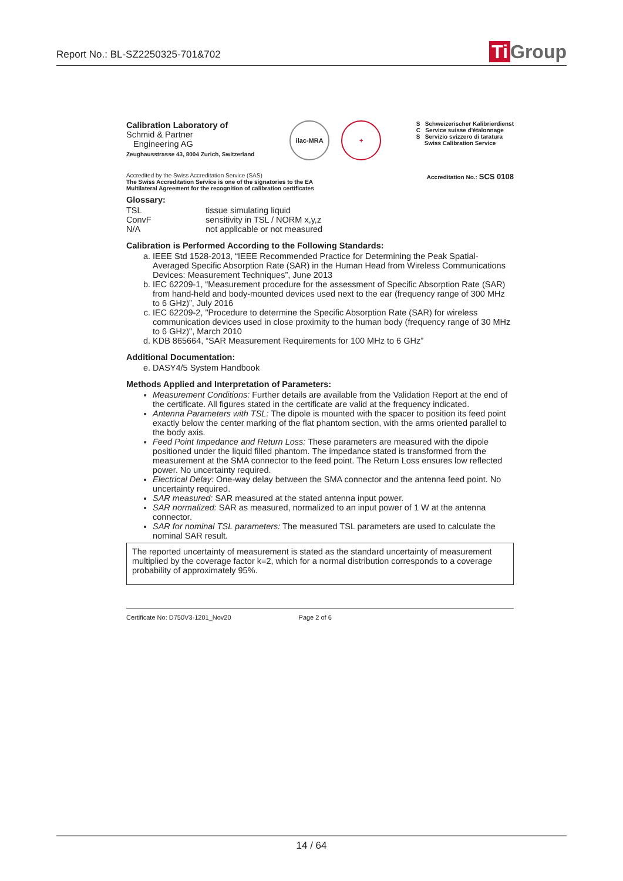Report No.: BL-SZ2250325-701&702
Ti Group
Calibration Laboratory of
Schmid & Partner
Engineering AG
Zeughausstrasse 43, 8004 Zurich, Switzerland
ilac-MRA +
S Schweizerischer Kalibrierdienst
C Service suisse d'étalonnage
S Servizio svizzero di taratura
Swiss Calibration Service
Accredited by the Swiss Accreditation Service (SAS)
The Swiss Accreditation Service is one of the signatories to the EA
Multilateral Agreement for the recognition of calibration certificates
Accreditation No.: SCS 0108
Glossary:
TSL tissue simulating liquid ConvF sensitivity in TSL / NORM x,y,z N/A not applicable or not measured
Calibration is Performed According to the Following Standards:
a. IEEE Std 1528-2013, “IEEE Recommended Practice for Determining the Peak Spatial-Averaged Specific Absorption Rate (SAR) in the Human Head from Wireless Communications Devices: Measurement Techniques”, June 2013
b. IEC 62209-1, “Measurement procedure for the assessment of Specific Absorption Rate (SAR) from hand-held and body-mounted devices used next to the ear (frequency range of 300 MHz to 6 GHz)”, July 2016
c. IEC 62209-2, "Procedure to determine the Specific Absorption Rate (SAR) for wireless communication devices used in close proximity to the human body (frequency range of 30 MHz to 6 GHz)", March 2010
d. KDB 865664, “SAR Measurement Requirements for 100 MHz to 6 GHz”
Additional Documentation:
e. DASY4/5 System Handbook
Methods Applied and Interpretation of Parameters:
Measurement Conditions: Further details are available from the Validation Report at the end of the certificate. All figures stated in the certificate are valid at the frequency indicated.
Antenna Parameters with TSL: The dipole is mounted with the spacer to position its feed point exactly below the center marking of the flat phantom section, with the arms oriented parallel to the body axis.
Feed Point Impedance and Return Loss: These parameters are measured with the dipole positioned under the liquid filled phantom. The impedance stated is transformed from the measurement at the SMA connector to the feed point. The Return Loss ensures low reflected power. No uncertainty required.
Electrical Delay: One-way delay between the SMA connector and the antenna feed point. No uncertainty required.
SAR measured: SAR measured at the stated antenna input power.
SAR normalized: SAR as measured, normalized to an input power of 1 W at the antenna connector.
SAR for nominal TSL parameters: The measured TSL parameters are used to calculate the nominal SAR result.
The reported uncertainty of measurement is stated as the standard uncertainty of measurement multiplied by the coverage factor k=2, which for a normal distribution corresponds to a coverage probability of approximately 95%.
Certificate No: D750V3-1201_Nov20 Page 2 of 6
14 / 64